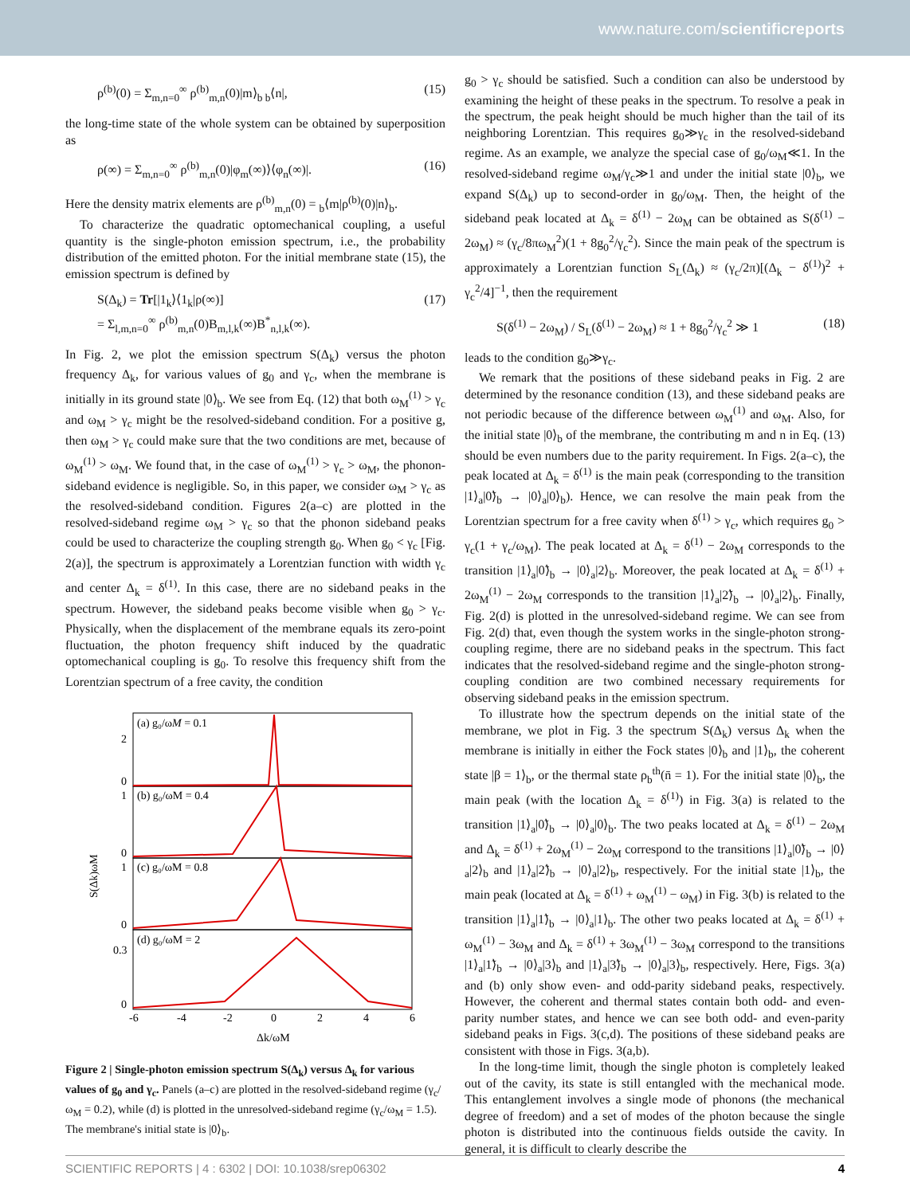www.nature.com/scientificreports
ρ<sup>(b)</sup>(0) = Σ<sub>m,n=0</sub><sup>∞</sup> ρ<sup>(b)</sup><sub>m,n</sub>(0)|m⟩<sub>b b</sub>⟨n|, (15)
the long-time state of the whole system can be obtained by superposition as
ρ(∞) = Σ<sub>m,n=0</sub><sup>∞</sup> ρ<sup>(b)</sup><sub>m,n</sub>(0)|φ<sub>m</sub>(∞)⟩⟨φ<sub>n</sub>(∞)|. (16)
Here the density matrix elements are ρ<sup>(b)</sup><sub>m,n</sub>(0) = <sub>b</sub>⟨m|ρ<sup>(b)</sup>(0)|n⟩<sub>b</sub>.
To characterize the quadratic optomechanical coupling, a useful quantity is the single-photon emission spectrum, i.e., the probability distribution of the emitted photon. For the initial membrane state (15), the emission spectrum is defined by
S(Δ<sub>k</sub>) = Tr[|1<sub>k</sub>⟩⟨1<sub>k</sub>|ρ(∞)]
= Σ<sub>l,m,n=0</sub><sup>∞</sup> ρ<sup>(b)</sup><sub>m,n</sub>(0)B<sub>m,l,k</sub>(∞)B<sup>*</sup><sub>n,l,k</sub>(∞). (17)
In Fig. 2, we plot the emission spectrum S(Δ<sub>k</sub>) versus the photon frequency Δ<sub>k</sub>, for various values of g<sub>0</sub> and γ<sub>c</sub>, when the membrane is initially in its ground state |0⟩<sub>b</sub>. We see from Eq. (12) that both ω<sub>M</sub><sup>(1)</sup> > γ<sub>c</sub> and ω<sub>M</sub> > γ<sub>c</sub> might be the resolved-sideband condition. For a positive g, then ω<sub>M</sub> > γ<sub>c</sub> could make sure that the two conditions are met, because of ω<sub>M</sub><sup>(1)</sup> > ω<sub>M</sub>. We found that, in the case of ω<sub>M</sub><sup>(1)</sup> > γ<sub>c</sub> > ω<sub>M</sub>, the phonon-sideband evidence is negligible. So, in this paper, we consider ω<sub>M</sub> > γ<sub>c</sub> as the resolved-sideband condition. Figures 2(a–c) are plotted in the resolved-sideband regime ω<sub>M</sub> > γ<sub>c</sub> so that the phonon sideband peaks could be used to characterize the coupling strength g<sub>0</sub>. When g<sub>0</sub> < γ<sub>c</sub> [Fig. 2(a)], the spectrum is approximately a Lorentzian function with width γ<sub>c</sub> and center Δ<sub>k</sub> = δ<sup>(1)</sup>. In this case, there are no sideband peaks in the spectrum. However, the sideband peaks become visible when g<sub>0</sub> > γ<sub>c</sub>. Physically, when the displacement of the membrane equals its zero-point fluctuation, the photon frequency shift induced by the quadratic optomechanical coupling is g<sub>0</sub>. To resolve this frequency shift from the Lorentzian spectrum of a free cavity, the condition
(a) g₀/ωM = 0.1
(b) g₀/ωM = 0.4
(c) g₀/ωM = 0.8
(d) g₀/ωM = 2
-6
-4
-2
0
2
4
6
Δk/ωM
S(Δk)ωM
2
0
1
0
1
0
0.3
0
Figure 2 | Single-photon emission spectrum S(Δ<sub>k</sub>) versus Δ<sub>k</sub> for various values of g<sub>0</sub> and γ<sub>c</sub>. Panels (a–c) are plotted in the resolved-sideband regime (γ<sub>c</sub>/ω<sub>M</sub> = 0.2), while (d) is plotted in the unresolved-sideband regime (γ<sub>c</sub>/ω<sub>M</sub> = 1.5). The membrane's initial state is |0⟩<sub>b</sub>.
g<sub>0</sub> > γ<sub>c</sub> should be satisfied. Such a condition can also be understood by examining the height of these peaks in the spectrum. To resolve a peak in the spectrum, the peak height should be much higher than the tail of its neighboring Lorentzian. This requires g<sub>0</sub>≫γ<sub>c</sub> in the resolved-sideband regime. As an example, we analyze the special case of g<sub>0</sub>/ω<sub>M</sub>≪1. In the resolved-sideband regime ω<sub>M</sub>/γ<sub>c</sub>≫1 and under the initial state |0⟩<sub>b</sub>, we expand S(Δ<sub>k</sub>) up to second-order in g<sub>0</sub>/ω<sub>M</sub>. Then, the height of the sideband peak located at Δ<sub>k</sub> = δ<sup>(1)</sup> − 2ω<sub>M</sub> can be obtained as S(δ<sup>(1)</sup> − 2ω<sub>M</sub>) ≈ (γ<sub>c</sub>/8πω<sub>M</sub><sup>2</sup>)(1 + 8g<sub>0</sub><sup>2</sup>/γ<sub>c</sub><sup>2</sup>). Since the main peak of the spectrum is approximately a Lorentzian function S<sub>L</sub>(Δ<sub>k</sub>) ≈ (γ<sub>c</sub>/2π)[(Δ<sub>k</sub> − δ<sup>(1)</sup>)<sup>2</sup> + γ<sub>c</sub><sup>2</sup>/4]<sup>−1</sup>, then the requirement
S(δ<sup>(1)</sup> − 2ω<sub>M</sub>) / S<sub>L</sub>(δ<sup>(1)</sup> − 2ω<sub>M</sub>) ≈ 1 + 8g<sub>0</sub><sup>2</sup>/γ<sub>c</sub><sup>2</sup> ≫ 1 (18)
leads to the condition g<sub>0</sub>≫γ<sub>c</sub>.
We remark that the positions of these sideband peaks in Fig. 2 are determined by the resonance condition (13), and these sideband peaks are not periodic because of the difference between ω<sub>M</sub><sup>(1)</sup> and ω<sub>M</sub>. Also, for the initial state |0⟩<sub>b</sub> of the membrane, the contributing m and n in Eq. (13) should be even numbers due to the parity requirement. In Figs. 2(a–c), the peak located at Δ<sub>k</sub> = δ<sup>(1)</sup> is the main peak (corresponding to the transition |1⟩<sub>a</sub>|0̃⟩<sub>b</sub> → |0⟩<sub>a</sub>|0⟩<sub>b</sub>). Hence, we can resolve the main peak from the Lorentzian spectrum for a free cavity when δ<sup>(1)</sup> > γ<sub>c</sub>, which requires g<sub>0</sub> > γ<sub>c</sub>(1 + γ<sub>c</sub>/ω<sub>M</sub>). The peak located at Δ<sub>k</sub> = δ<sup>(1)</sup> − 2ω<sub>M</sub> corresponds to the transition |1⟩<sub>a</sub>|0̃⟩<sub>b</sub> → |0⟩<sub>a</sub>|2⟩<sub>b</sub>. Moreover, the peak located at Δ<sub>k</sub> = δ<sup>(1)</sup> + 2ω<sub>M</sub><sup>(1)</sup> − 2ω<sub>M</sub> corresponds to the transition |1⟩<sub>a</sub>|2̃⟩<sub>b</sub> → |0⟩<sub>a</sub>|2⟩<sub>b</sub>. Finally, Fig. 2(d) is plotted in the unresolved-sideband regime. We can see from Fig. 2(d) that, even though the system works in the single-photon strong-coupling regime, there are no sideband peaks in the spectrum. This fact indicates that the resolved-sideband regime and the single-photon strong-coupling condition are two combined necessary requirements for observing sideband peaks in the emission spectrum.
To illustrate how the spectrum depends on the initial state of the membrane, we plot in Fig. 3 the spectrum S(Δ<sub>k</sub>) versus Δ<sub>k</sub> when the membrane is initially in either the Fock states |0⟩<sub>b</sub> and |1⟩<sub>b</sub>, the coherent state |β = 1⟩<sub>b</sub>, or the thermal state ρ<sub>b</sub><sup>th</sup>(n̄ = 1). For the initial state |0⟩<sub>b</sub>, the main peak (with the location Δ<sub>k</sub> = δ<sup>(1)</sup>) in Fig. 3(a) is related to the transition |1⟩<sub>a</sub>|0̃⟩<sub>b</sub> → |0⟩<sub>a</sub>|0⟩<sub>b</sub>. The two peaks located at Δ<sub>k</sub> = δ<sup>(1)</sup> − 2ω<sub>M</sub> and Δ<sub>k</sub> = δ<sup>(1)</sup> + 2ω<sub>M</sub><sup>(1)</sup> − 2ω<sub>M</sub> correspond to the transitions |1⟩<sub>a</sub>|0̃⟩<sub>b</sub> → |0⟩<sub>a</sub>|2⟩<sub>b</sub> and |1⟩<sub>a</sub>|2̃⟩<sub>b</sub> → |0⟩<sub>a</sub>|2⟩<sub>b</sub>, respectively. For the initial state |1⟩<sub>b</sub>, the main peak (located at Δ<sub>k</sub> = δ<sup>(1)</sup> + ω<sub>M</sub><sup>(1)</sup> − ω<sub>M</sub>) in Fig. 3(b) is related to the transition |1⟩<sub>a</sub>|1̃⟩<sub>b</sub> → |0⟩<sub>a</sub>|1⟩<sub>b</sub>. The other two peaks located at Δ<sub>k</sub> = δ<sup>(1)</sup> + ω<sub>M</sub><sup>(1)</sup> − 3ω<sub>M</sub> and Δ<sub>k</sub> = δ<sup>(1)</sup> + 3ω<sub>M</sub><sup>(1)</sup> − 3ω<sub>M</sub> correspond to the transitions |1⟩<sub>a</sub>|1̃⟩<sub>b</sub> → |0⟩<sub>a</sub>|3⟩<sub>b</sub> and |1⟩<sub>a</sub>|3̃⟩<sub>b</sub> → |0⟩<sub>a</sub>|3⟩<sub>b</sub>, respectively. Here, Figs. 3(a) and (b) only show even- and odd-parity sideband peaks, respectively. However, the coherent and thermal states contain both odd- and even-parity number states, and hence we can see both odd- and even-parity sideband peaks in Figs. 3(c,d). The positions of these sideband peaks are consistent with those in Figs. 3(a,b).
In the long-time limit, though the single photon is completely leaked out of the cavity, its state is still entangled with the mechanical mode. This entanglement involves a single mode of phonons (the mechanical degree of freedom) and a set of modes of the photon because the single photon is distributed into the continuous fields outside the cavity. In general, it is difficult to clearly describe the
SCIENTIFIC REPORTS | 4 : 6302 | DOI: 10.1038/srep06302 4